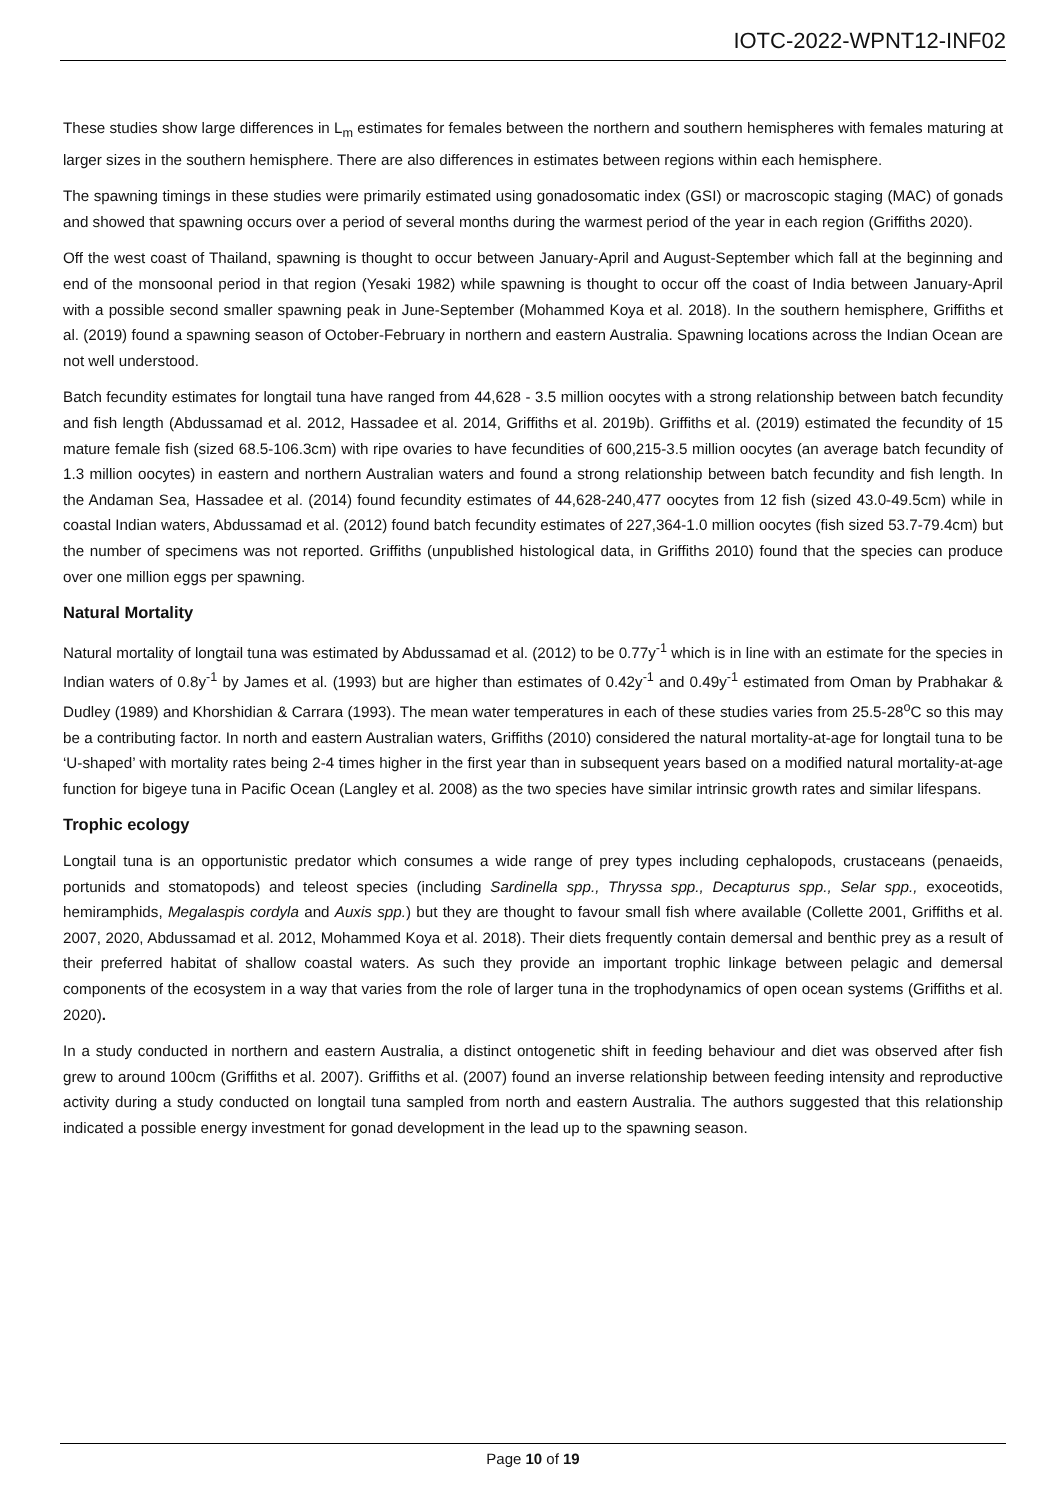IOTC-2022-WPNT12-INF02
These studies show large differences in L<sub>m</sub> estimates for females between the northern and southern hemispheres with females maturing at larger sizes in the southern hemisphere. There are also differences in estimates between regions within each hemisphere.
The spawning timings in these studies were primarily estimated using gonadosomatic index (GSI) or macroscopic staging (MAC) of gonads and showed that spawning occurs over a period of several months during the warmest period of the year in each region (Griffiths 2020).
Off the west coast of Thailand, spawning is thought to occur between January-April and August-September which fall at the beginning and end of the monsoonal period in that region (Yesaki 1982) while spawning is thought to occur off the coast of India between January-April with a possible second smaller spawning peak in June-September (Mohammed Koya et al. 2018). In the southern hemisphere, Griffiths et al. (2019) found a spawning season of October-February in northern and eastern Australia. Spawning locations across the Indian Ocean are not well understood.
Batch fecundity estimates for longtail tuna have ranged from 44,628 - 3.5 million oocytes with a strong relationship between batch fecundity and fish length (Abdussamad et al. 2012, Hassadee et al. 2014, Griffiths et al. 2019b). Griffiths et al. (2019) estimated the fecundity of 15 mature female fish (sized 68.5-106.3cm) with ripe ovaries to have fecundities of 600,215-3.5 million oocytes (an average batch fecundity of 1.3 million oocytes) in eastern and northern Australian waters and found a strong relationship between batch fecundity and fish length. In the Andaman Sea, Hassadee et al. (2014) found fecundity estimates of 44,628-240,477 oocytes from 12 fish (sized 43.0-49.5cm) while in coastal Indian waters, Abdussamad et al. (2012) found batch fecundity estimates of 227,364-1.0 million oocytes (fish sized 53.7-79.4cm) but the number of specimens was not reported. Griffiths (unpublished histological data, in Griffiths 2010) found that the species can produce over one million eggs per spawning.
Natural Mortality
Natural mortality of longtail tuna was estimated by Abdussamad et al. (2012) to be 0.77y<sup>-1</sup> which is in line with an estimate for the species in Indian waters of 0.8y<sup>-1</sup> by James et al. (1993) but are higher than estimates of 0.42y<sup>-1</sup> and 0.49y<sup>-1</sup> estimated from Oman by Prabhakar & Dudley (1989) and Khorshidian & Carrara (1993). The mean water temperatures in each of these studies varies from 25.5-28<sup>o</sup>C so this may be a contributing factor. In north and eastern Australian waters, Griffiths (2010) considered the natural mortality-at-age for longtail tuna to be ‘U-shaped’ with mortality rates being 2-4 times higher in the first year than in subsequent years based on a modified natural mortality-at-age function for bigeye tuna in Pacific Ocean (Langley et al. 2008) as the two species have similar intrinsic growth rates and similar lifespans.
Trophic ecology
Longtail tuna is an opportunistic predator which consumes a wide range of prey types including cephalopods, crustaceans (penaeids, portunids and stomatopods) and teleost species (including Sardinella spp., Thryssa spp., Decapturus spp., Selar spp., exoceotids, hemiramphids, Megalaspis cordyla and Auxis spp.) but they are thought to favour small fish where available (Collette 2001, Griffiths et al. 2007, 2020, Abdussamad et al. 2012, Mohammed Koya et al. 2018). Their diets frequently contain demersal and benthic prey as a result of their preferred habitat of shallow coastal waters. As such they provide an important trophic linkage between pelagic and demersal components of the ecosystem in a way that varies from the role of larger tuna in the trophodynamics of open ocean systems (Griffiths et al. 2020).
In a study conducted in northern and eastern Australia, a distinct ontogenetic shift in feeding behaviour and diet was observed after fish grew to around 100cm (Griffiths et al. 2007). Griffiths et al. (2007) found an inverse relationship between feeding intensity and reproductive activity during a study conducted on longtail tuna sampled from north and eastern Australia. The authors suggested that this relationship indicated a possible energy investment for gonad development in the lead up to the spawning season.
Page 10 of 19